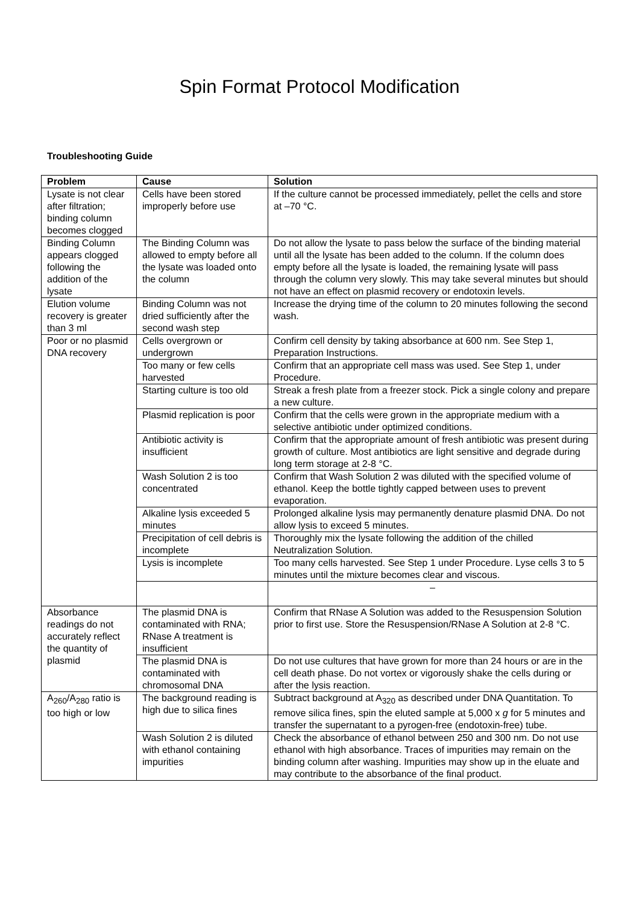Spin Format Protocol Modification
Troubleshooting Guide
| Problem | Cause | Solution |
| --- | --- | --- |
| Lysate is not clear after filtration; binding column becomes clogged | Cells have been stored improperly before use | If the culture cannot be processed immediately, pellet the cells and store at –70 °C. |
| Binding Column appears clogged following the addition of the lysate | The Binding Column was allowed to empty before all the lysate was loaded onto the column | Do not allow the lysate to pass below the surface of the binding material until all the lysate has been added to the column. If the column does empty before all the lysate is loaded, the remaining lysate will pass through the column very slowly. This may take several minutes but should not have an effect on plasmid recovery or endotoxin levels. |
| Elution volume recovery is greater than 3 ml | Binding Column was not dried sufficiently after the second wash step | Increase the drying time of the column to 20 minutes following the second wash. |
| Poor or no plasmid DNA recovery | Cells overgrown or undergrown | Confirm cell density by taking absorbance at 600 nm. See Step 1, Preparation Instructions. |
| | Too many or few cells harvested | Confirm that an appropriate cell mass was used. See Step 1, under Procedure. |
| | Starting culture is too old | Streak a fresh plate from a freezer stock. Pick a single colony and prepare a new culture. |
| | Plasmid replication is poor | Confirm that the cells were grown in the appropriate medium with a selective antibiotic under optimized conditions. |
| | Antibiotic activity is insufficient | Confirm that the appropriate amount of fresh antibiotic was present during growth of culture. Most antibiotics are light sensitive and degrade during long term storage at 2-8 °C. |
| | Wash Solution 2 is too concentrated | Confirm that Wash Solution 2 was diluted with the specified volume of ethanol. Keep the bottle tightly capped between uses to prevent evaporation. |
| | Alkaline lysis exceeded 5 minutes | Prolonged alkaline lysis may permanently denature plasmid DNA. Do not allow lysis to exceed 5 minutes. |
| | Precipitation of cell debris is incomplete | Thoroughly mix the lysate following the addition of the chilled Neutralization Solution. |
| | Lysis is incomplete | Too many cells harvested. See Step 1 under Procedure. Lyse cells 3 to 5 minutes until the mixture becomes clear and viscous. |
| | | – |
| Absorbance readings do not accurately reflect the quantity of plasmid | The plasmid DNA is contaminated with RNA; RNase A treatment is insufficient | Confirm that RNase A Solution was added to the Resuspension Solution prior to first use. Store the Resuspension/RNase A Solution at 2-8 °C. |
| | The plasmid DNA is contaminated with chromosomal DNA | Do not use cultures that have grown for more than 24 hours or are in the cell death phase. Do not vortex or vigorously shake the cells during or after the lysis reaction. |
| A<sub>260</sub>/A<sub>280</sub> ratio is too high or low | The background reading is high due to silica fines | Subtract background at A<sub>320</sub> as described under DNA Quantitation. To remove silica fines, spin the eluted sample at 5,000 x g for 5 minutes and transfer the supernatant to a pyrogen-free (endotoxin-free) tube. |
| | Wash Solution 2 is diluted with ethanol containing impurities | Check the absorbance of ethanol between 250 and 300 nm. Do not use ethanol with high absorbance. Traces of impurities may remain on the binding column after washing. Impurities may show up in the eluate and may contribute to the absorbance of the final product. |